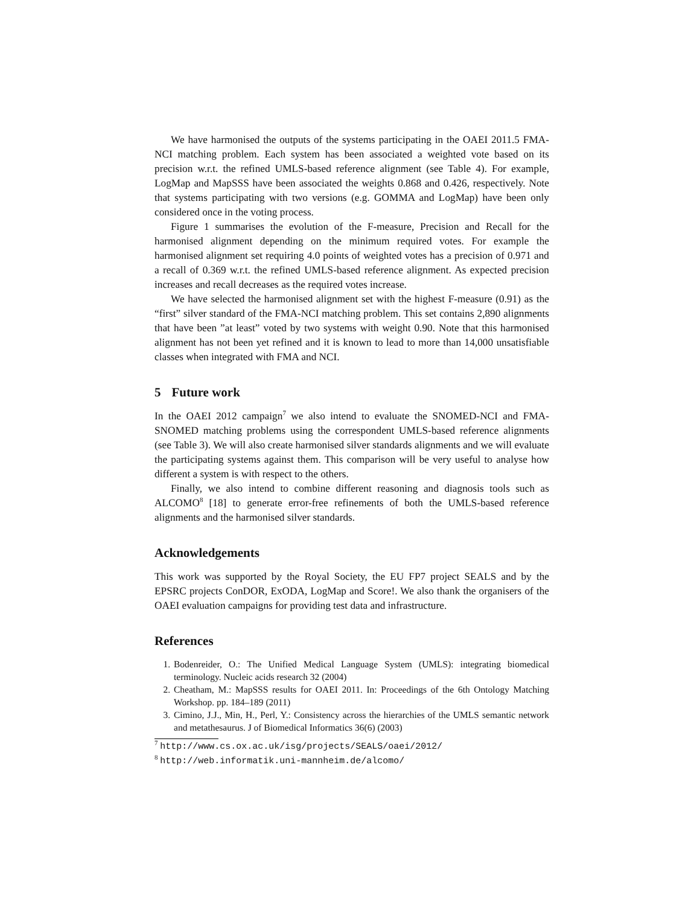We have harmonised the outputs of the systems participating in the OAEI 2011.5 FMA-NCI matching problem. Each system has been associated a weighted vote based on its precision w.r.t. the refined UMLS-based reference alignment (see Table 4). For example, LogMap and MapSSS have been associated the weights 0.868 and 0.426, respectively. Note that systems participating with two versions (e.g. GOMMA and LogMap) have been only considered once in the voting process.
Figure 1 summarises the evolution of the F-measure, Precision and Recall for the harmonised alignment depending on the minimum required votes. For example the harmonised alignment set requiring 4.0 points of weighted votes has a precision of 0.971 and a recall of 0.369 w.r.t. the refined UMLS-based reference alignment. As expected precision increases and recall decreases as the required votes increase.
We have selected the harmonised alignment set with the highest F-measure (0.91) as the “first” silver standard of the FMA-NCI matching problem. This set contains 2,890 alignments that have been ”at least” voted by two systems with weight 0.90. Note that this harmonised alignment has not been yet refined and it is known to lead to more than 14,000 unsatisfiable classes when integrated with FMA and NCI.
5 Future work
In the OAEI 2012 campaign<sup>7</sup> we also intend to evaluate the SNOMED-NCI and FMA-SNOMED matching problems using the correspondent UMLS-based reference alignments (see Table 3). We will also create harmonised silver standards alignments and we will evaluate the participating systems against them. This comparison will be very useful to analyse how different a system is with respect to the others.
Finally, we also intend to combine different reasoning and diagnosis tools such as ALCOMO<sup>8</sup> [18] to generate error-free refinements of both the UMLS-based reference alignments and the harmonised silver standards.
Acknowledgements
This work was supported by the Royal Society, the EU FP7 project SEALS and by the EPSRC projects ConDOR, ExODA, LogMap and Score!. We also thank the organisers of the OAEI evaluation campaigns for providing test data and infrastructure.
References
1. Bodenreider, O.: The Unified Medical Language System (UMLS): integrating biomedical terminology. Nucleic acids research 32 (2004)
2. Cheatham, M.: MapSSS results for OAEI 2011. In: Proceedings of the 6th Ontology Matching Workshop. pp. 184–189 (2011)
3. Cimino, J.J., Min, H., Perl, Y.: Consistency across the hierarchies of the UMLS semantic network and metathesaurus. J of Biomedical Informatics 36(6) (2003)
<sup>7</sup> http://www.cs.ox.ac.uk/isg/projects/SEALS/oaei/2012/
<sup>8</sup> http://web.informatik.uni-mannheim.de/alcomo/